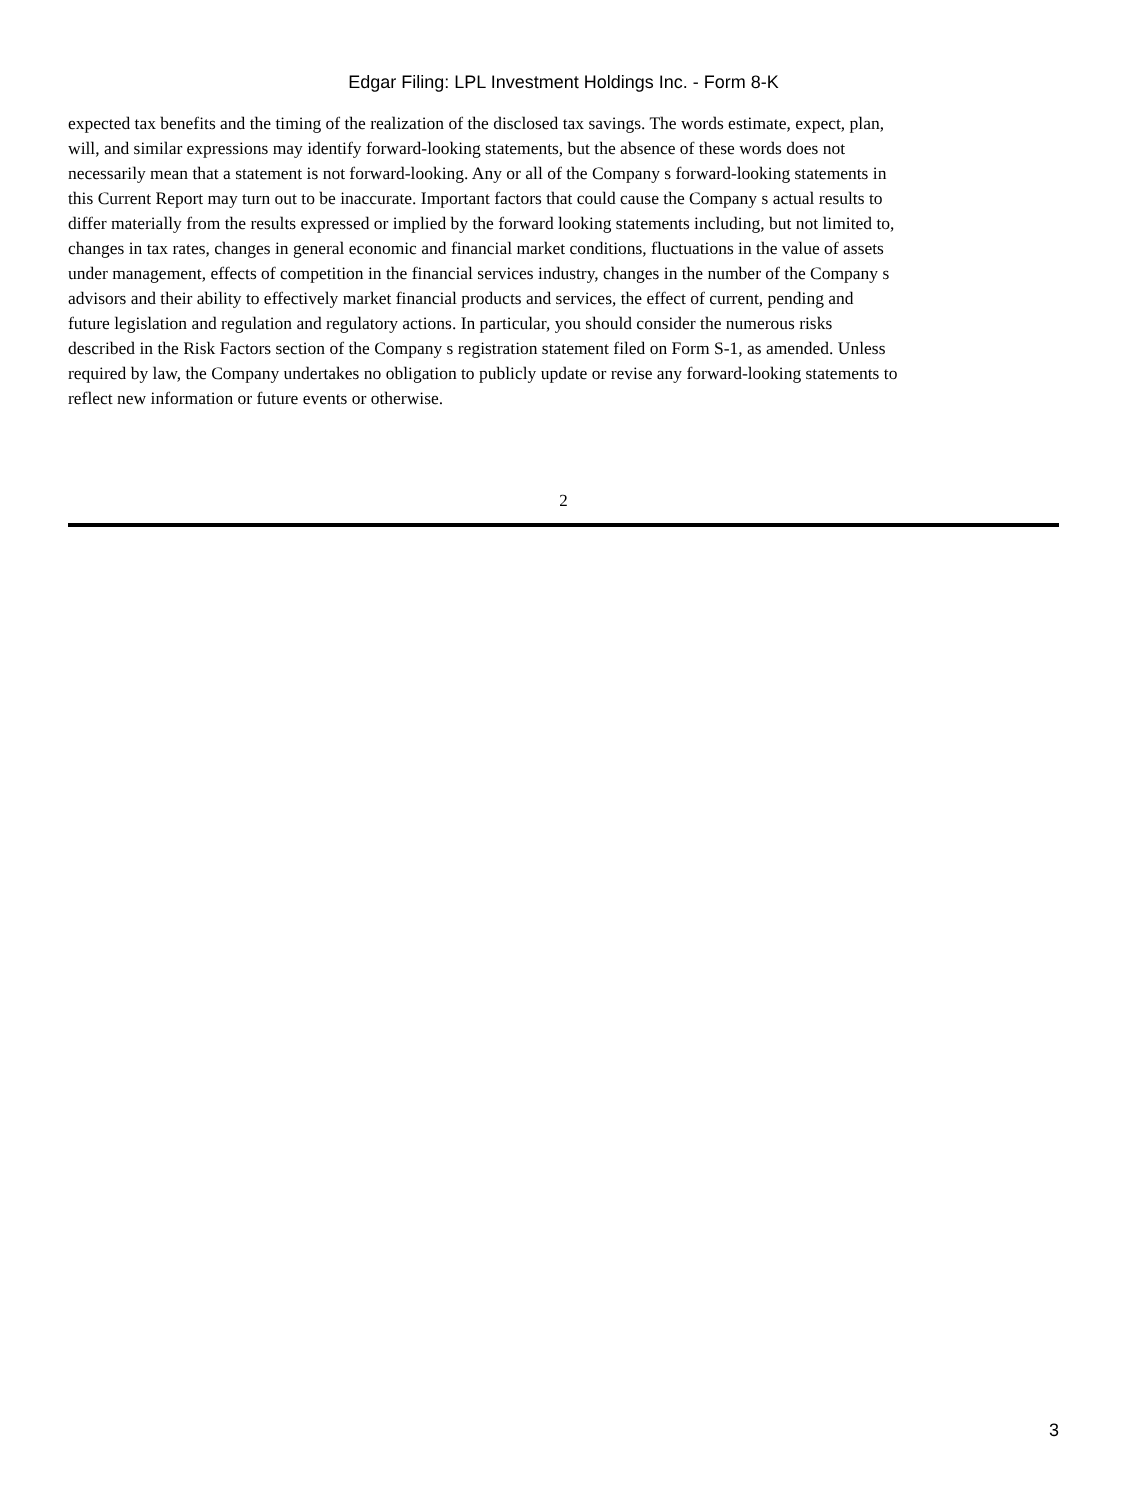Edgar Filing: LPL Investment Holdings Inc. - Form 8-K
expected tax benefits and the timing of the realization of the disclosed tax savings. The words estimate, expect, plan, will, and similar expressions may identify forward-looking statements, but the absence of these words does not necessarily mean that a statement is not forward-looking. Any or all of the Company s forward-looking statements in this Current Report may turn out to be inaccurate. Important factors that could cause the Company s actual results to differ materially from the results expressed or implied by the forward looking statements including, but not limited to, changes in tax rates, changes in general economic and financial market conditions, fluctuations in the value of assets under management, effects of competition in the financial services industry, changes in the number of the Company s advisors and their ability to effectively market financial products and services, the effect of current, pending and future legislation and regulation and regulatory actions. In particular, you should consider the numerous risks described in the Risk Factors section of the Company s registration statement filed on Form S-1, as amended. Unless required by law, the Company undertakes no obligation to publicly update or revise any forward-looking statements to reflect new information or future events or otherwise.
2
3